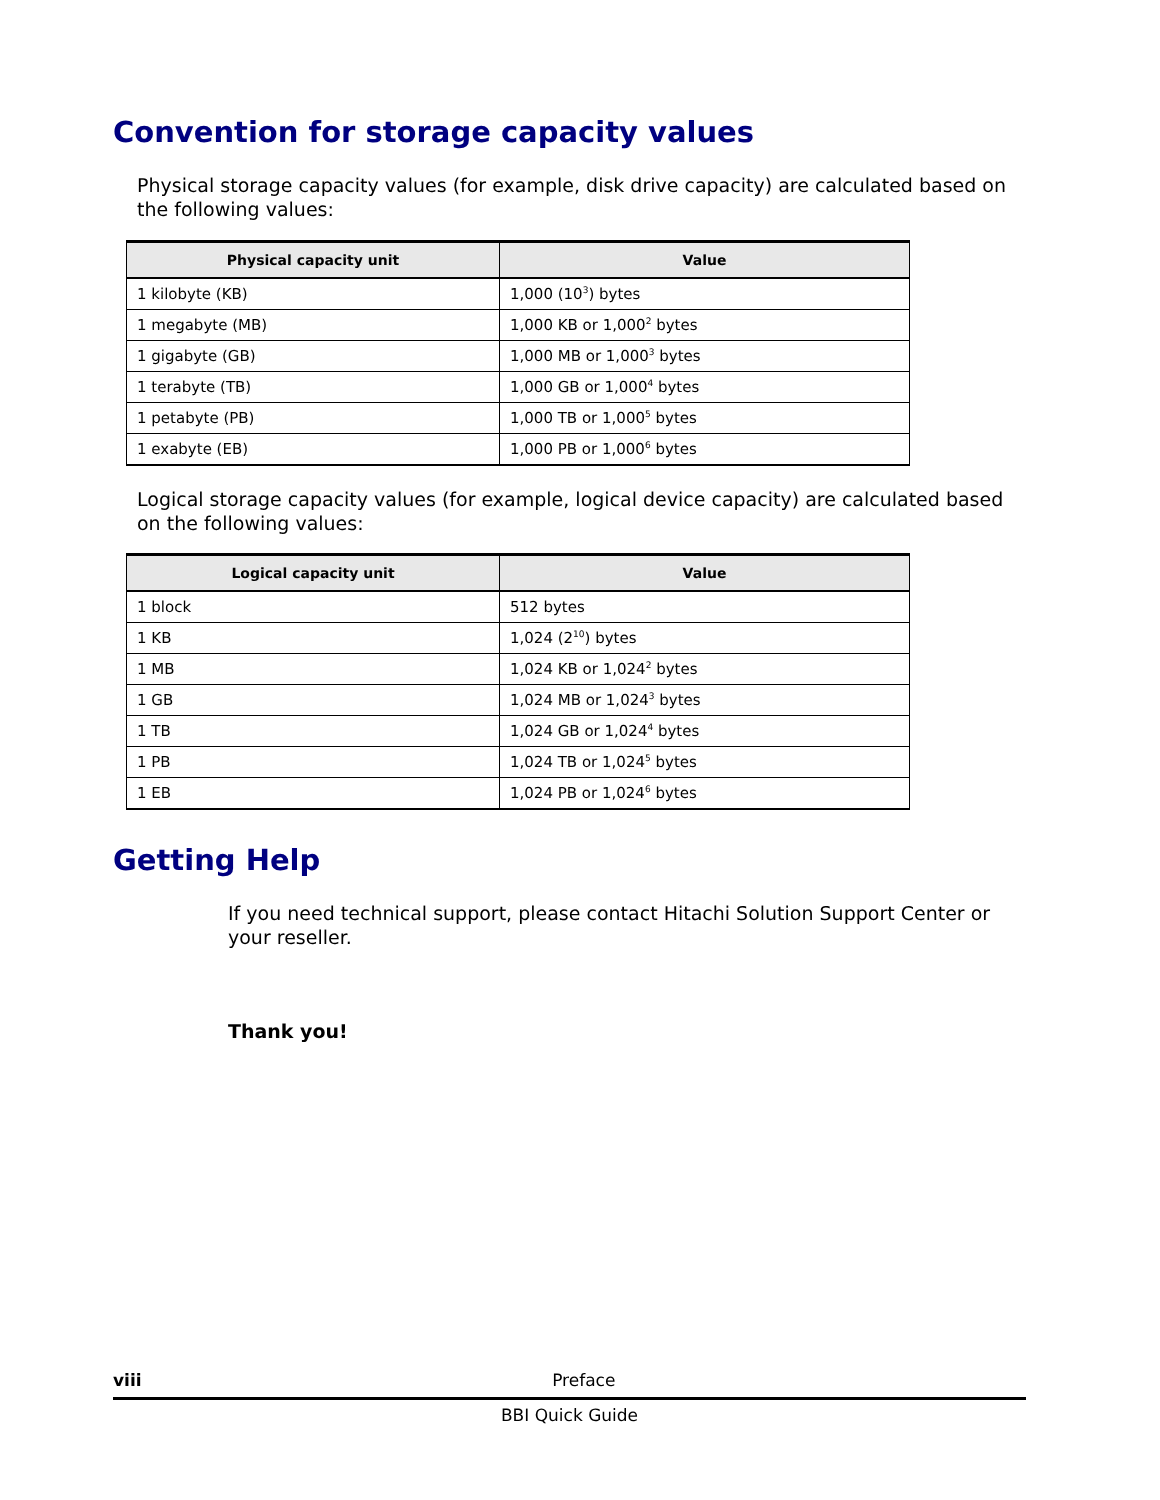Convention for storage capacity values
Physical storage capacity values (for example, disk drive capacity) are calculated based on the following values:
| Physical capacity unit | Value |
| --- | --- |
| 1 kilobyte (KB) | 1,000 (10<sup>3</sup>) bytes |
| 1 megabyte (MB) | 1,000 KB or 1,000<sup>2</sup> bytes |
| 1 gigabyte (GB) | 1,000 MB or 1,000<sup>3</sup> bytes |
| 1 terabyte (TB) | 1,000 GB or 1,000<sup>4</sup> bytes |
| 1 petabyte (PB) | 1,000 TB or 1,000<sup>5</sup> bytes |
| 1 exabyte (EB) | 1,000 PB or 1,000<sup>6</sup> bytes |
Logical storage capacity values (for example, logical device capacity) are calculated based on the following values:
| Logical capacity unit | Value |
| --- | --- |
| 1 block | 512 bytes |
| 1 KB | 1,024 (2<sup>10</sup>) bytes |
| 1 MB | 1,024 KB or 1,024<sup>2</sup> bytes |
| 1 GB | 1,024 MB or 1,024<sup>3</sup> bytes |
| 1 TB | 1,024 GB or 1,024<sup>4</sup> bytes |
| 1 PB | 1,024 TB or 1,024<sup>5</sup> bytes |
| 1 EB | 1,024 PB or 1,024<sup>6</sup> bytes |
Getting Help
If you need technical support, please contact Hitachi Solution Support Center or your reseller.
Thank you!
viii
Preface
BBI Quick Guide